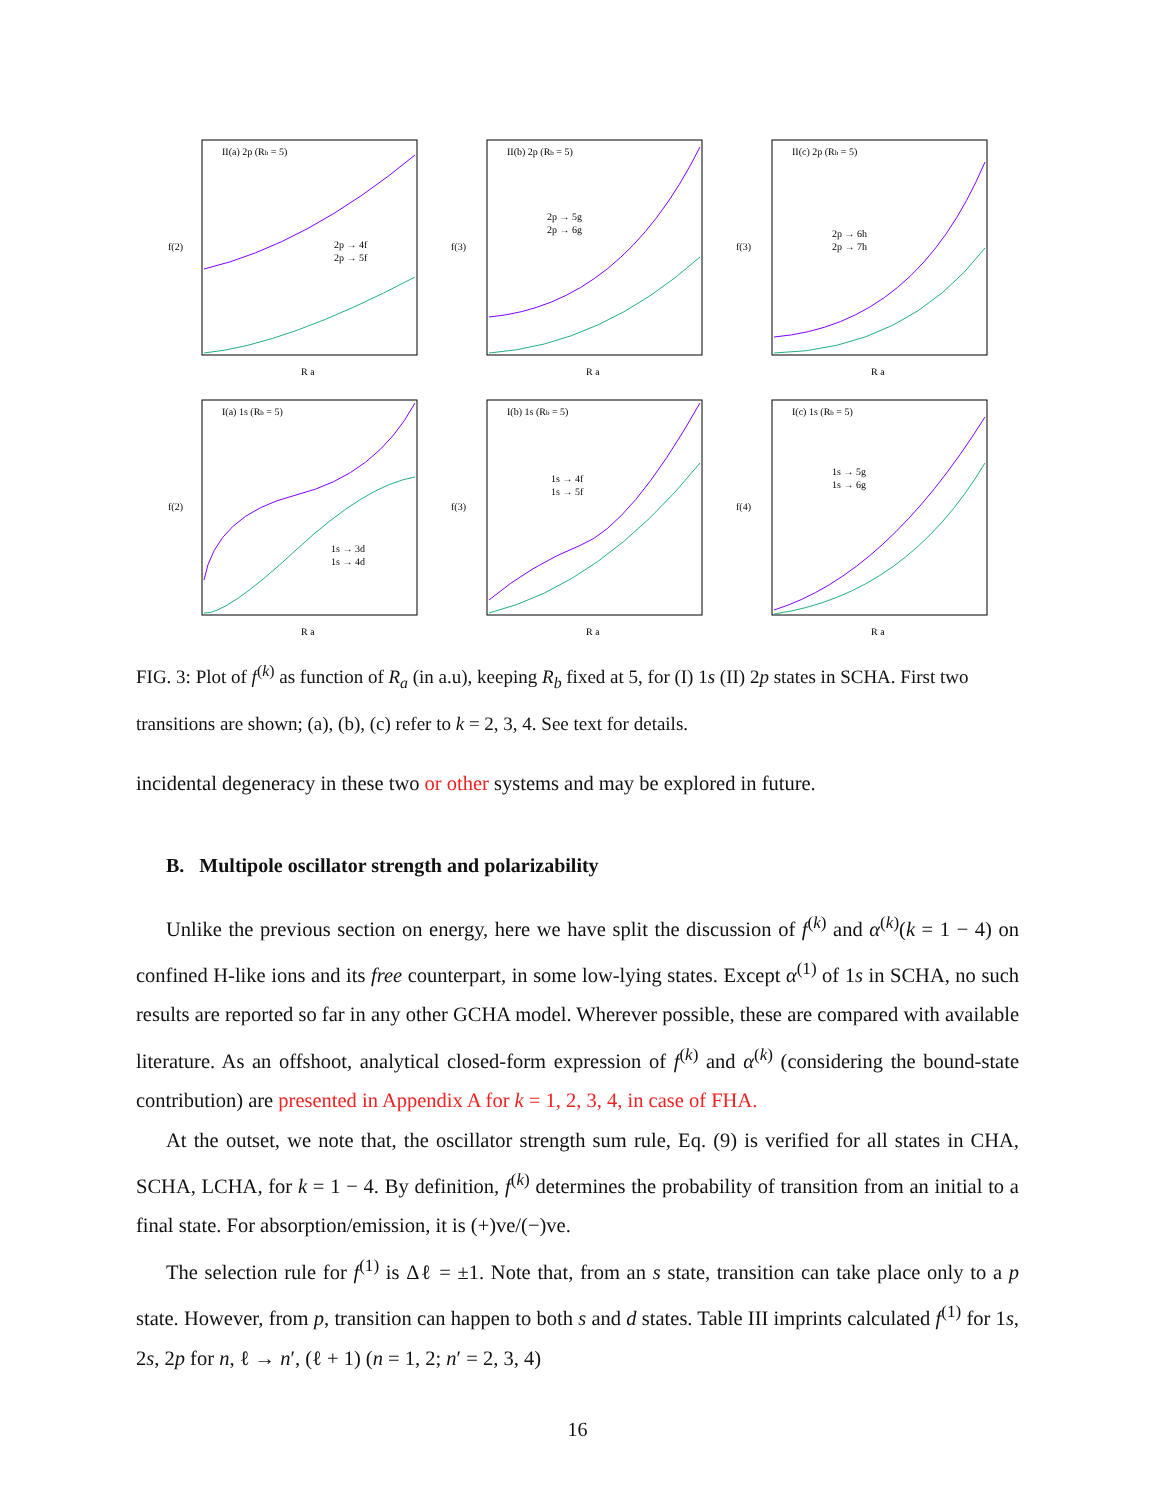II(a) 2p (Rb = 5)
2p → 4f
2p → 5f
R a
f(2)
II(b) 2p (Rb = 5)
2p → 5g
2p → 6g
R a
f(3)
II(c) 2p (Rb = 5)
2p → 6h
2p → 7h
R a
f(3)
I(a) 1s (Rb = 5)
1s → 3d
1s → 4d
R a
f(2)
I(b) 1s (Rb = 5)
1s → 4f
1s → 5f
R a
f(3)
I(c) 1s (Rb = 5)
1s → 5g
1s → 6g
R a
f(4)
FIG. 3: Plot of f<sup>(k)</sup> as function of R<sub>a</sub> (in a.u), keeping R<sub>b</sub> fixed at 5, for (I) 1s (II) 2p states in SCHA. First two transitions are shown; (a), (b), (c) refer to k = 2, 3, 4. See text for details.
incidental degeneracy in these two or other systems and may be explored in future.
B. Multipole oscillator strength and polarizability
Unlike the previous section on energy, here we have split the discussion of f<sup>(k)</sup> and α<sup>(k)</sup>(k = 1 − 4) on confined H-like ions and its free counterpart, in some low-lying states. Except α<sup>(1)</sup> of 1s in SCHA, no such results are reported so far in any other GCHA model. Wherever possible, these are compared with available literature. As an offshoot, analytical closed-form expression of f<sup>(k)</sup> and α<sup>(k)</sup> (considering the bound-state contribution) are presented in Appendix A for k = 1, 2, 3, 4, in case of FHA.
At the outset, we note that, the oscillator strength sum rule, Eq. (9) is verified for all states in CHA, SCHA, LCHA, for k = 1 − 4. By definition, f<sup>(k)</sup> determines the probability of transition from an initial to a final state. For absorption/emission, it is (+)ve/(−)ve.
The selection rule for f<sup>(1)</sup> is Δℓ = ±1. Note that, from an s state, transition can take place only to a p state. However, from p, transition can happen to both s and d states. Table III imprints calculated f<sup>(1)</sup> for 1s, 2s, 2p for n, ℓ → n′, (ℓ + 1) (n = 1, 2; n′ = 2, 3, 4)
16